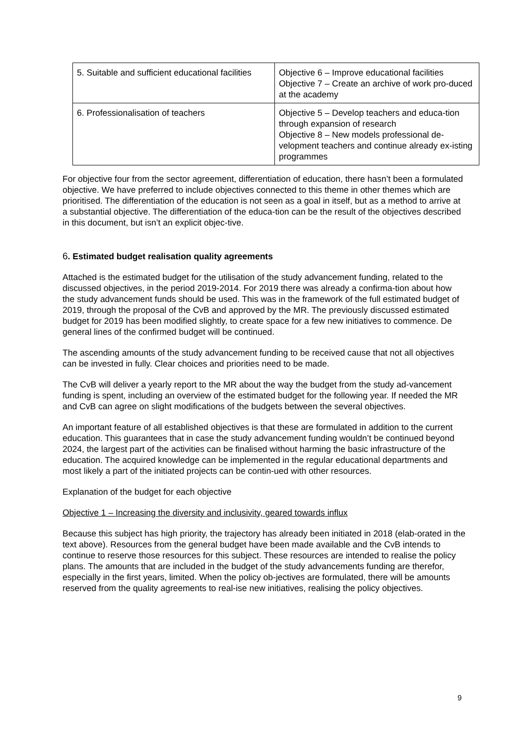| 5. Suitable and sufficient educational facilities | Objective 6 – Improve educational facilities Objective 7 – Create an archive of work pro-duced at the academy |
| 6. Professionalisation of teachers | Objective 5 – Develop teachers and educa-tion through expansion of research Objective 8 – New models professional de-velopment teachers and continue already ex-isting programmes |
For objective four from the sector agreement, differentiation of education, there hasn’t been a formulated objective. We have preferred to include objectives connected to this theme in other themes which are prioritised. The differentiation of the education is not seen as a goal in itself, but as a method to arrive at a substantial objective. The differentiation of the educa-tion can be the result of the objectives described in this document, but isn’t an explicit objec-tive.
6. Estimated budget realisation quality agreements
Attached is the estimated budget for the utilisation of the study advancement funding, related to the discussed objectives, in the period 2019-2014. For 2019 there was already a confirma-tion about how the study advancement funds should be used. This was in the framework of the full estimated budget of 2019, through the proposal of the CvB and approved by the MR. The previously discussed estimated budget for 2019 has been modified slightly, to create space for a few new initiatives to commence. De general lines of the confirmed budget will be continued.
The ascending amounts of the study advancement funding to be received cause that not all objectives can be invested in fully. Clear choices and priorities need to be made.
The CvB will deliver a yearly report to the MR about the way the budget from the study ad-vancement funding is spent, including an overview of the estimated budget for the following year. If needed the MR and CvB can agree on slight modifications of the budgets between the several objectives.
An important feature of all established objectives is that these are formulated in addition to the current education. This guarantees that in case the study advancement funding wouldn’t be continued beyond 2024, the largest part of the activities can be finalised without harming the basic infrastructure of the education. The acquired knowledge can be implemented in the regular educational departments and most likely a part of the initiated projects can be contin-ued with other resources.
Explanation of the budget for each objective
Objective 1 – Increasing the diversity and inclusivity, geared towards influx
Because this subject has high priority, the trajectory has already been initiated in 2018 (elab-orated in the text above). Resources from the general budget have been made available and the CvB intends to continue to reserve those resources for this subject. These resources are intended to realise the policy plans. The amounts that are included in the budget of the study advancements funding are therefor, especially in the first years, limited. When the policy ob-jectives are formulated, there will be amounts reserved from the quality agreements to real-ise new initiatives, realising the policy objectives.
9